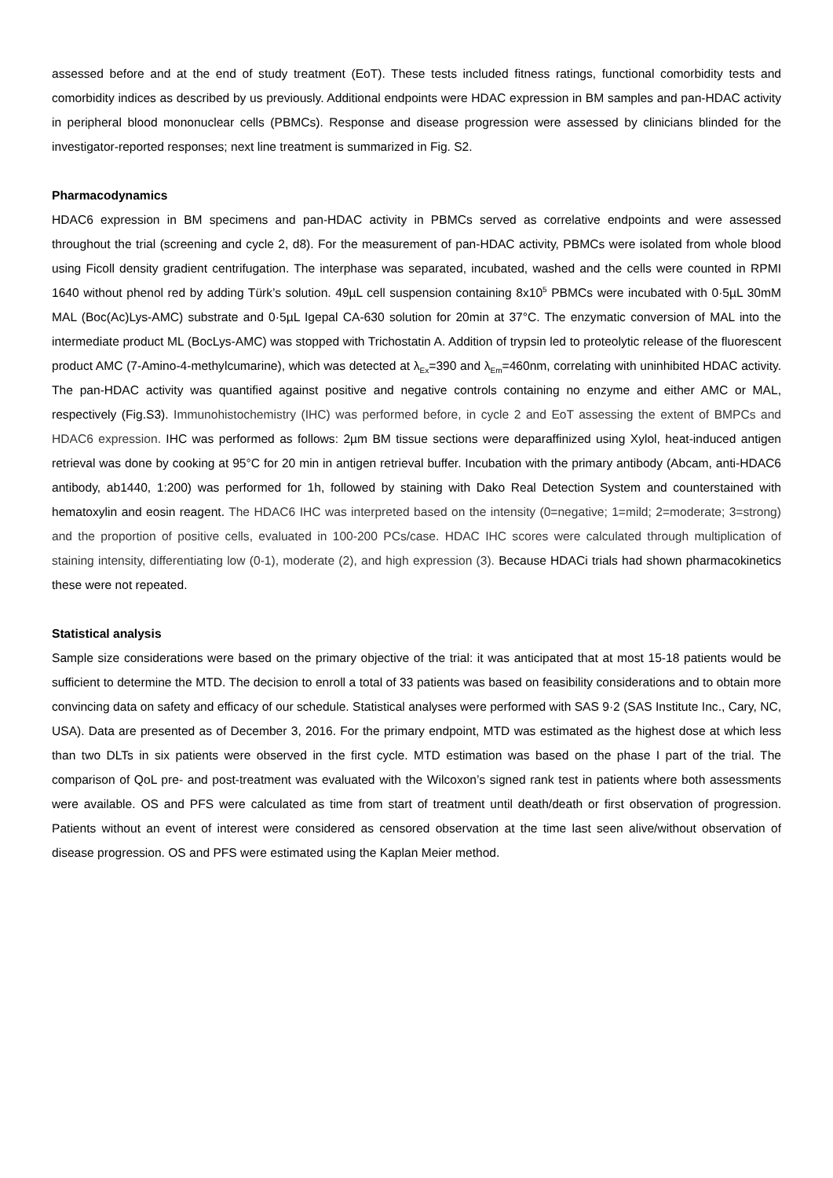assessed before and at the end of study treatment (EoT). These tests included fitness ratings, functional comorbidity tests and comorbidity indices as described by us previously. Additional endpoints were HDAC expression in BM samples and pan-HDAC activity in peripheral blood mononuclear cells (PBMCs). Response and disease progression were assessed by clinicians blinded for the investigator-reported responses; next line treatment is summarized in Fig. S2.
Pharmacodynamics
HDAC6 expression in BM specimens and pan-HDAC activity in PBMCs served as correlative endpoints and were assessed throughout the trial (screening and cycle 2, d8). For the measurement of pan-HDAC activity, PBMCs were isolated from whole blood using Ficoll density gradient centrifugation. The interphase was separated, incubated, washed and the cells were counted in RPMI 1640 without phenol red by adding Türk’s solution. 49µL cell suspension containing 8x10<sup>5</sup> PBMCs were incubated with 0·5µL 30mM MAL (Boc(Ac)Lys-AMC) substrate and 0·5µL Igepal CA-630 solution for 20min at 37°C. The enzymatic conversion of MAL into the intermediate product ML (BocLys-AMC) was stopped with Trichostatin A. Addition of trypsin led to proteolytic release of the fluorescent product AMC (7-Amino-4-methylcumarine), which was detected at λ<sub>Ex</sub>=390 and λ<sub>Em</sub>=460nm, correlating with uninhibited HDAC activity. The pan-HDAC activity was quantified against positive and negative controls containing no enzyme and either AMC or MAL, respectively (Fig.S3). Immunohistochemistry (IHC) was performed before, in cycle 2 and EoT assessing the extent of BMPCs and HDAC6 expression. IHC was performed as follows: 2µm BM tissue sections were deparaffinized using Xylol, heat-induced antigen retrieval was done by cooking at 95°C for 20 min in antigen retrieval buffer. Incubation with the primary antibody (Abcam, anti-HDAC6 antibody, ab1440, 1:200) was performed for 1h, followed by staining with Dako Real Detection System and counterstained with hematoxylin and eosin reagent. The HDAC6 IHC was interpreted based on the intensity (0=negative; 1=mild; 2=moderate; 3=strong) and the proportion of positive cells, evaluated in 100-200 PCs/case. HDAC IHC scores were calculated through multiplication of staining intensity, differentiating low (0-1), moderate (2), and high expression (3). Because HDACi trials had shown pharmacokinetics these were not repeated.
Statistical analysis
Sample size considerations were based on the primary objective of the trial: it was anticipated that at most 15-18 patients would be sufficient to determine the MTD. The decision to enroll a total of 33 patients was based on feasibility considerations and to obtain more convincing data on safety and efficacy of our schedule. Statistical analyses were performed with SAS 9·2 (SAS Institute Inc., Cary, NC, USA). Data are presented as of December 3, 2016. For the primary endpoint, MTD was estimated as the highest dose at which less than two DLTs in six patients were observed in the first cycle. MTD estimation was based on the phase I part of the trial. The comparison of QoL pre- and post-treatment was evaluated with the Wilcoxon’s signed rank test in patients where both assessments were available. OS and PFS were calculated as time from start of treatment until death/death or first observation of progression. Patients without an event of interest were considered as censored observation at the time last seen alive/without observation of disease progression. OS and PFS were estimated using the Kaplan Meier method.